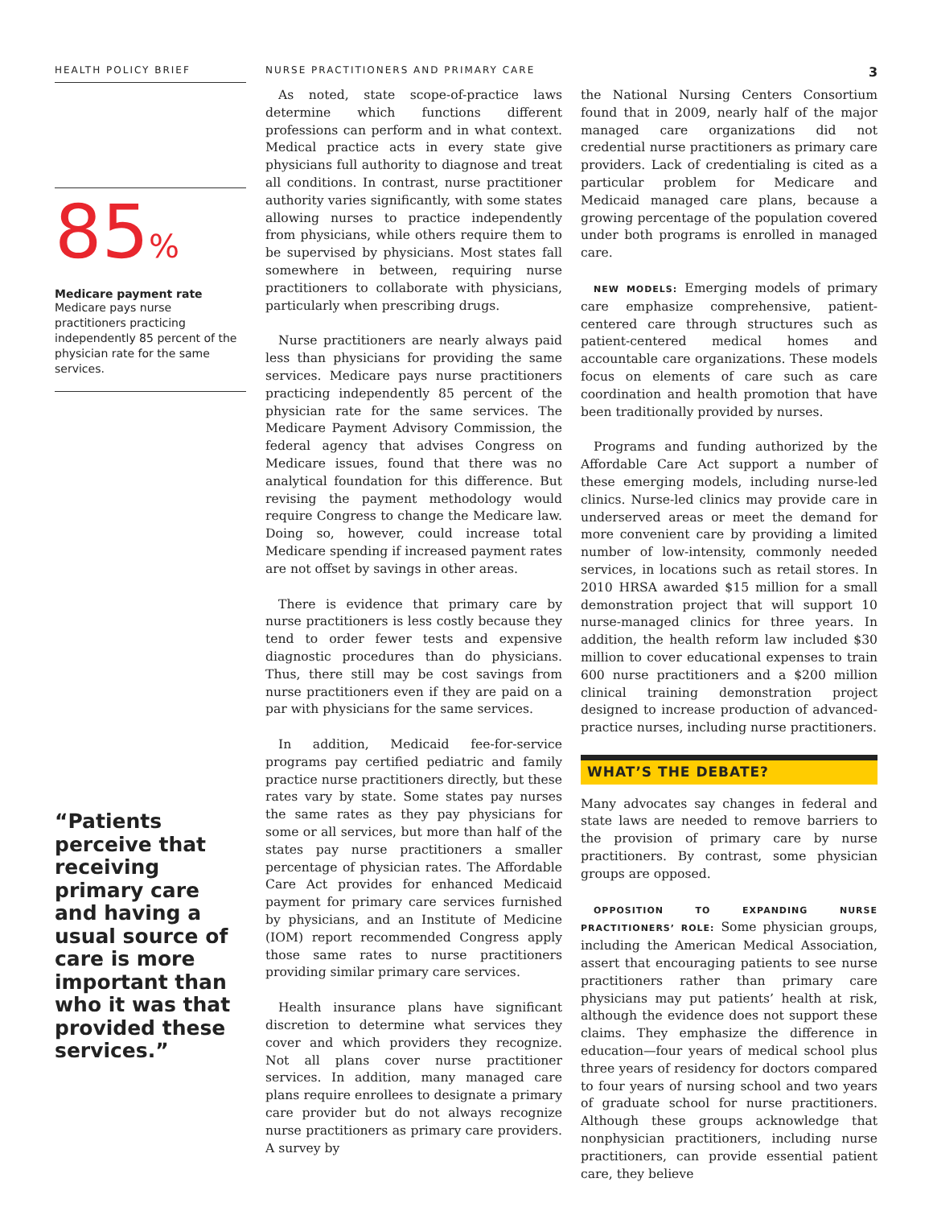HEALTH POLICY BRIEF
NURSE PRACTITIONERS AND PRIMARY CARE
3
85%
Medicare payment rate
Medicare pays nurse practitioners practicing independently 85 percent of the physician rate for the same services.
“Patients perceive that receiving primary care and having a usual source of care is more important than who it was that provided these services.”
As noted, state scope-of-practice laws determine which functions different professions can perform and in what context. Medical practice acts in every state give physicians full authority to diagnose and treat all conditions. In contrast, nurse practitioner authority varies significantly, with some states allowing nurses to practice independently from physicians, while others require them to be supervised by physicians. Most states fall somewhere in between, requiring nurse practitioners to collaborate with physicians, particularly when prescribing drugs.
Nurse practitioners are nearly always paid less than physicians for providing the same services. Medicare pays nurse practitioners practicing independently 85 percent of the physician rate for the same services. The Medicare Payment Advisory Commission, the federal agency that advises Congress on Medicare issues, found that there was no analytical foundation for this difference. But revising the payment methodology would require Congress to change the Medicare law. Doing so, however, could increase total Medicare spending if increased payment rates are not offset by savings in other areas.
There is evidence that primary care by nurse practitioners is less costly because they tend to order fewer tests and expensive diagnostic procedures than do physicians. Thus, there still may be cost savings from nurse practitioners even if they are paid on a par with physicians for the same services.
In addition, Medicaid fee-for-service programs pay certified pediatric and family practice nurse practitioners directly, but these rates vary by state. Some states pay nurses the same rates as they pay physicians for some or all services, but more than half of the states pay nurse practitioners a smaller percentage of physician rates. The Affordable Care Act provides for enhanced Medicaid payment for primary care services furnished by physicians, and an Institute of Medicine (IOM) report recommended Congress apply those same rates to nurse practitioners providing similar primary care services.
Health insurance plans have significant discretion to determine what services they cover and which providers they recognize. Not all plans cover nurse practitioner services. In addition, many managed care plans require enrollees to designate a primary care provider but do not always recognize nurse practitioners as primary care providers. A survey by
the National Nursing Centers Consortium found that in 2009, nearly half of the major managed care organizations did not credential nurse practitioners as primary care providers. Lack of credentialing is cited as a particular problem for Medicare and Medicaid managed care plans, because a growing percentage of the population covered under both programs is enrolled in managed care.
NEW MODELS: Emerging models of primary care emphasize comprehensive, patient-centered care through structures such as patient-centered medical homes and accountable care organizations. These models focus on elements of care such as care coordination and health promotion that have been traditionally provided by nurses.
Programs and funding authorized by the Affordable Care Act support a number of these emerging models, including nurse-led clinics. Nurse-led clinics may provide care in underserved areas or meet the demand for more convenient care by providing a limited number of low-intensity, commonly needed services, in locations such as retail stores. In 2010 HRSA awarded $15 million for a small demonstration project that will support 10 nurse-managed clinics for three years. In addition, the health reform law included $30 million to cover educational expenses to train 600 nurse practitioners and a $200 million clinical training demonstration project designed to increase production of advanced-practice nurses, including nurse practitioners.
WHAT’S THE DEBATE?
Many advocates say changes in federal and state laws are needed to remove barriers to the provision of primary care by nurse practitioners. By contrast, some physician groups are opposed.
OPPOSITION TO EXPANDING NURSE PRACTITIONERS’ ROLE: Some physician groups, including the American Medical Association, assert that encouraging patients to see nurse practitioners rather than primary care physicians may put patients’ health at risk, although the evidence does not support these claims. They emphasize the difference in education—four years of medical school plus three years of residency for doctors compared to four years of nursing school and two years of graduate school for nurse practitioners. Although these groups acknowledge that nonphysician practitioners, including nurse practitioners, can provide essential patient care, they believe